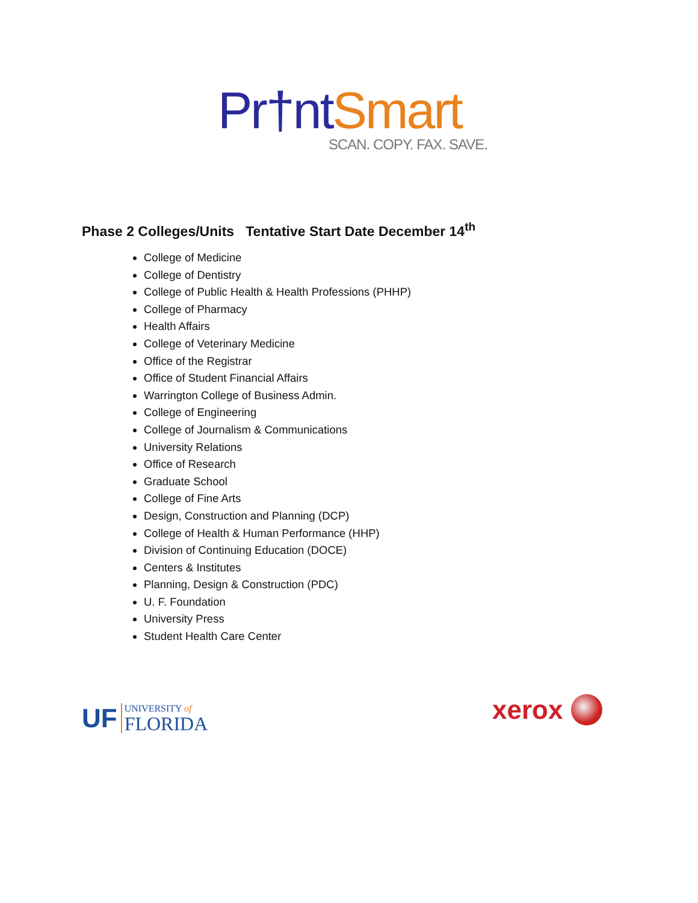Pr†nt Smart
SCAN. COPY. FAX. SAVE.
Phase 2 Colleges/Units Tentative Start Date December 14<sup>th</sup>
College of Medicine
College of Dentistry
College of Public Health & Health Professions (PHHP)
College of Pharmacy
Health Affairs
College of Veterinary Medicine
Office of the Registrar
Office of Student Financial Affairs
Warrington College of Business Admin.
College of Engineering
College of Journalism & Communications
University Relations
Office of Research
Graduate School
College of Fine Arts
Design, Construction and Planning (DCP)
College of Health & Human Performance (HHP)
Division of Continuing Education (DOCE)
Centers & Institutes
Planning, Design & Construction (PDC)
U. F. Foundation
University Press
Student Health Care Center
UF UNIVERSITY of
FLORIDA
xerox